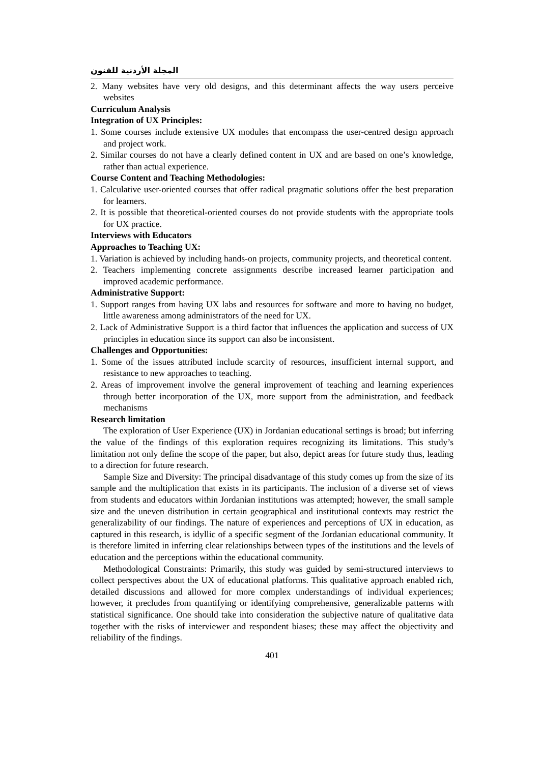المجلة الأردنية للفنون
2. Many websites have very old designs, and this determinant affects the way users perceive websites
Curriculum Analysis
Integration of UX Principles:
1. Some courses include extensive UX modules that encompass the user-centred design approach and project work.
2. Similar courses do not have a clearly defined content in UX and are based on one’s knowledge, rather than actual experience.
Course Content and Teaching Methodologies:
1. Calculative user-oriented courses that offer radical pragmatic solutions offer the best preparation for learners.
2. It is possible that theoretical-oriented courses do not provide students with the appropriate tools for UX practice.
Interviews with Educators
Approaches to Teaching UX:
1. Variation is achieved by including hands-on projects, community projects, and theoretical content.
2. Teachers implementing concrete assignments describe increased learner participation and improved academic performance.
Administrative Support:
1. Support ranges from having UX labs and resources for software and more to having no budget, little awareness among administrators of the need for UX.
2. Lack of Administrative Support is a third factor that influences the application and success of UX principles in education since its support can also be inconsistent.
Challenges and Opportunities:
1. Some of the issues attributed include scarcity of resources, insufficient internal support, and resistance to new approaches to teaching.
2. Areas of improvement involve the general improvement of teaching and learning experiences through better incorporation of the UX, more support from the administration, and feedback mechanisms
Research limitation
The exploration of User Experience (UX) in Jordanian educational settings is broad; but inferring the value of the findings of this exploration requires recognizing its limitations. This study’s limitation not only define the scope of the paper, but also, depict areas for future study thus, leading to a direction for future research.
Sample Size and Diversity: The principal disadvantage of this study comes up from the size of its sample and the multiplication that exists in its participants. The inclusion of a diverse set of views from students and educators within Jordanian institutions was attempted; however, the small sample size and the uneven distribution in certain geographical and institutional contexts may restrict the generalizability of our findings. The nature of experiences and perceptions of UX in education, as captured in this research, is idyllic of a specific segment of the Jordanian educational community. It is therefore limited in inferring clear relationships between types of the institutions and the levels of education and the perceptions within the educational community.
Methodological Constraints: Primarily, this study was guided by semi-structured interviews to collect perspectives about the UX of educational platforms. This qualitative approach enabled rich, detailed discussions and allowed for more complex understandings of individual experiences; however, it precludes from quantifying or identifying comprehensive, generalizable patterns with statistical significance. One should take into consideration the subjective nature of qualitative data together with the risks of interviewer and respondent biases; these may affect the objectivity and reliability of the findings.
401